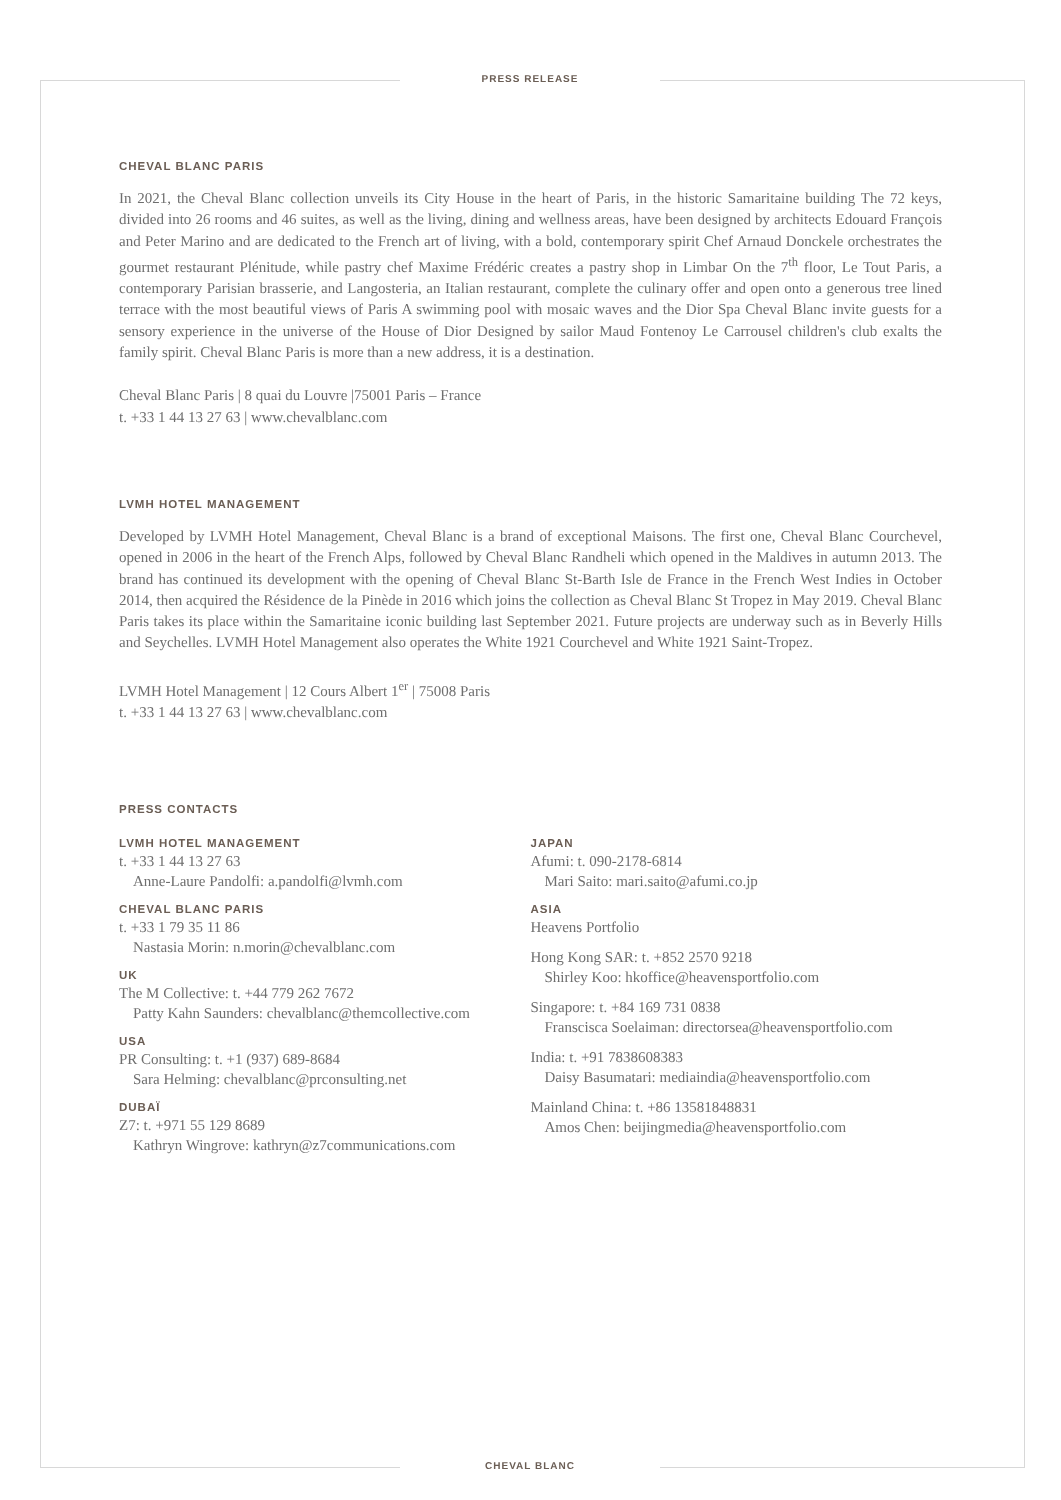PRESS RELEASE
CHEVAL BLANC PARIS
In 2021, the Cheval Blanc collection unveils its City House in the heart of Paris, in the historic Samaritaine building The 72 keys, divided into 26 rooms and 46 suites, as well as the living, dining and wellness areas, have been designed by architects Edouard François and Peter Marino and are dedicated to the French art of living, with a bold, contemporary spirit Chef Arnaud Donckele orchestrates the gourmet restaurant Plénitude, while pastry chef Maxime Frédéric creates a pastry shop in Limbar On the 7<sup>th</sup> floor, Le Tout Paris, a contemporary Parisian brasserie, and Langosteria, an Italian restaurant, complete the culinary offer and open onto a generous tree lined terrace with the most beautiful views of Paris A swimming pool with mosaic waves and the Dior Spa Cheval Blanc invite guests for a sensory experience in the universe of the House of Dior Designed by sailor Maud Fontenoy Le Carrousel children's club exalts the family spirit. Cheval Blanc Paris is more than a new address, it is a destination.
Cheval Blanc Paris | 8 quai du Louvre |75001 Paris – France
t. +33 1 44 13 27 63 | www.chevalblanc.com
LVMH HOTEL MANAGEMENT
Developed by LVMH Hotel Management, Cheval Blanc is a brand of exceptional Maisons. The first one, Cheval Blanc Courchevel, opened in 2006 in the heart of the French Alps, followed by Cheval Blanc Randheli which opened in the Maldives in autumn 2013. The brand has continued its development with the opening of Cheval Blanc St-Barth Isle de France in the French West Indies in October 2014, then acquired the Résidence de la Pinède in 2016 which joins the collection as Cheval Blanc St Tropez in May 2019. Cheval Blanc Paris takes its place within the Samaritaine iconic building last September 2021. Future projects are underway such as in Beverly Hills and Seychelles. LVMH Hotel Management also operates the White 1921 Courchevel and White 1921 Saint-Tropez.
LVMH Hotel Management | 12 Cours Albert 1<sup>er</sup> | 75008 Paris
t. +33 1 44 13 27 63 | www.chevalblanc.com
PRESS CONTACTS
LVMH HOTEL MANAGEMENT
t. +33 1 44 13 27 63
Anne-Laure Pandolfi: a.pandolfi@lvmh.com
CHEVAL BLANC PARIS
t. +33 1 79 35 11 86
Nastasia Morin: n.morin@chevalblanc.com
UK
The M Collective: t. +44 779 262 7672
Patty Kahn Saunders: chevalblanc@themcollective.com
USA
PR Consulting: t. +1 (937) 689-8684
Sara Helming: chevalblanc@prconsulting.net
DUBAÏ
Z7: t. +971 55 129 8689
Kathryn Wingrove: kathryn@z7communications.com
JAPAN
Afumi: t. 090-2178-6814
Mari Saito: mari.saito@afumi.co.jp
ASIA
Heavens Portfolio
Hong Kong SAR: t. +852 2570 9218
Shirley Koo: hkoffice@heavensportfolio.com
Singapore: t. +84 169 731 0838
Franscisca Soelaiman: directorsea@heavensportfolio.com
India: t. +91 7838608383
Daisy Basumatari: mediaindia@heavensportfolio.com
Mainland China: t. +86 13581848831
Amos Chen: beijingmedia@heavensportfolio.com
CHEVAL BLANC